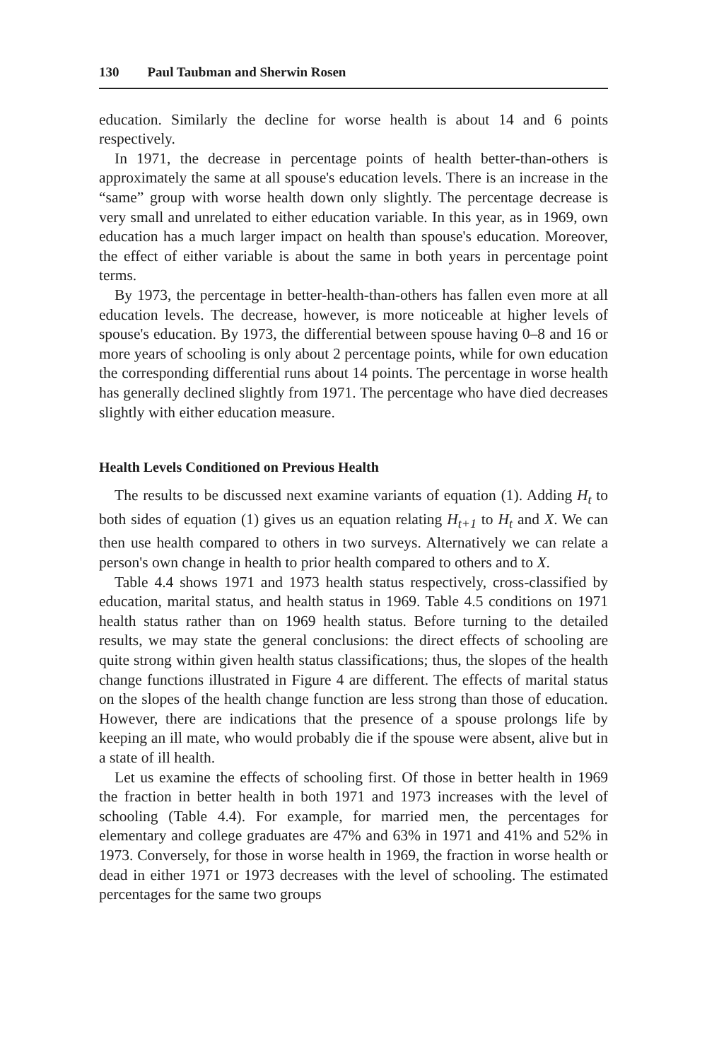130 Paul Taubman and Sherwin Rosen
education. Similarly the decline for worse health is about 14 and 6 points respectively.
In 1971, the decrease in percentage points of health better-than-others is approximately the same at all spouse's education levels. There is an increase in the “same” group with worse health down only slightly. The percentage decrease is very small and unrelated to either education variable. In this year, as in 1969, own education has a much larger impact on health than spouse's education. Moreover, the effect of either variable is about the same in both years in percentage point terms.
By 1973, the percentage in better-health-than-others has fallen even more at all education levels. The decrease, however, is more noticeable at higher levels of spouse's education. By 1973, the differential between spouse having 0–8 and 16 or more years of schooling is only about 2 percentage points, while for own education the corresponding differential runs about 14 points. The percentage in worse health has generally declined slightly from 1971. The percentage who have died decreases slightly with either education measure.
Health Levels Conditioned on Previous Health
The results to be discussed next examine variants of equation (1). Adding H<sub>t</sub> to both sides of equation (1) gives us an equation relating H<sub>t+1</sub> to H<sub>t</sub> and X. We can then use health compared to others in two surveys. Alternatively we can relate a person's own change in health to prior health compared to others and to X.
Table 4.4 shows 1971 and 1973 health status respectively, cross-classified by education, marital status, and health status in 1969. Table 4.5 conditions on 1971 health status rather than on 1969 health status. Before turning to the detailed results, we may state the general conclusions: the direct effects of schooling are quite strong within given health status classifications; thus, the slopes of the health change functions illustrated in Figure 4 are different. The effects of marital status on the slopes of the health change function are less strong than those of education. However, there are indications that the presence of a spouse prolongs life by keeping an ill mate, who would probably die if the spouse were absent, alive but in a state of ill health.
Let us examine the effects of schooling first. Of those in better health in 1969 the fraction in better health in both 1971 and 1973 increases with the level of schooling (Table 4.4). For example, for married men, the percentages for elementary and college graduates are 47% and 63% in 1971 and 41% and 52% in 1973. Conversely, for those in worse health in 1969, the fraction in worse health or dead in either 1971 or 1973 decreases with the level of schooling. The estimated percentages for the same two groups